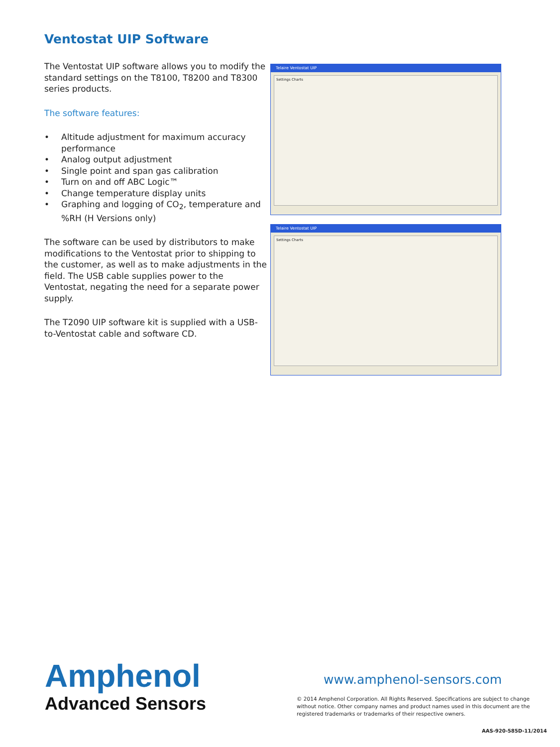Ventostat UIP Software
The Ventostat UIP software allows you to modify the standard settings on the T8100, T8200 and T8300 series products.
The software features:
• Altitude adjustment for maximum accuracy performance
• Analog output adjustment
• Single point and span gas calibration
• Turn on and off ABC Logic™
• Change temperature display units
• Graphing and logging of CO<sub>2</sub>, temperature and %RH (H Versions only)
The software can be used by distributors to make modifications to the Ventostat prior to shipping to the customer, as well as to make adjustments in the field. The USB cable supplies power to the Ventostat, negating the need for a separate power supply.
The T2090 UIP software kit is supplied with a USB-to-Ventostat cable and software CD.
Telaire Ventostat UIP
Settings Charts
Telaire Ventostat UIP
Settings Charts
Amphenol
Advanced Sensors
www.amphenol-sensors.com
© 2014 Amphenol Corporation. All Rights Reserved. Specifications are subject to change without notice. Other company names and product names used in this document are the registered trademarks or trademarks of their respective owners.
AAS-920-585D-11/2014